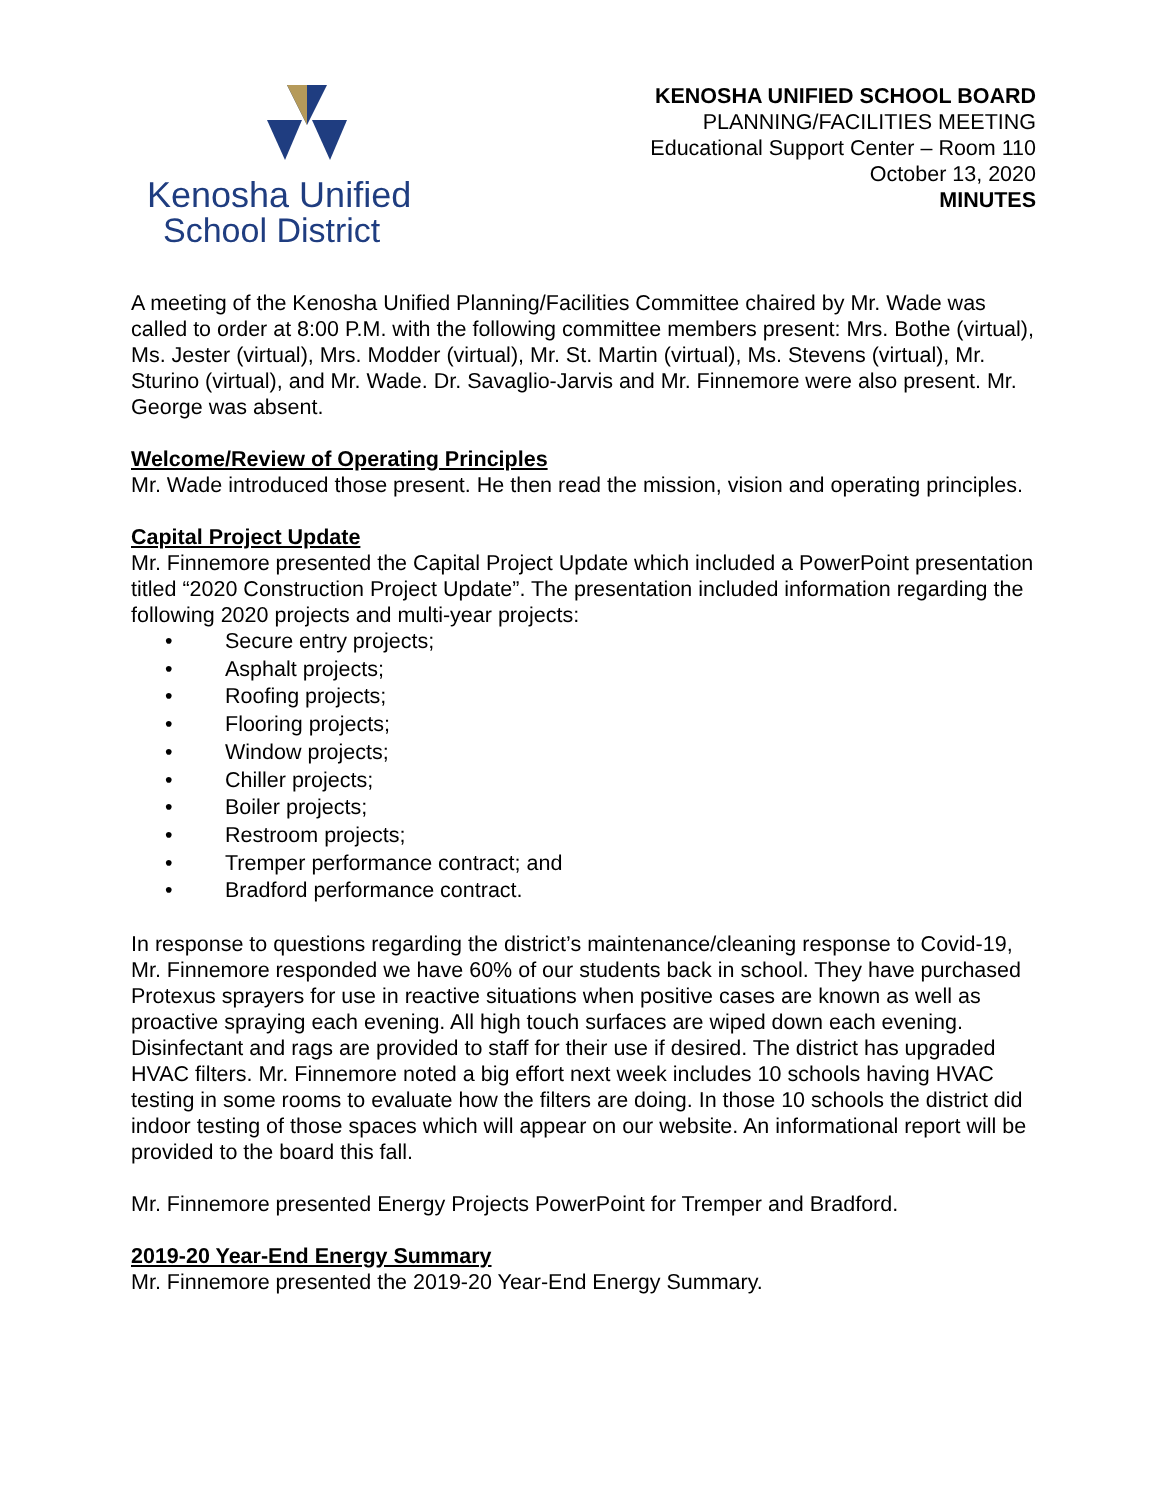Kenosha Unified
School District
KENOSHA UNIFIED SCHOOL BOARD
PLANNING/FACILITIES MEETING
Educational Support Center – Room 110
October 13, 2020
MINUTES
A meeting of the Kenosha Unified Planning/Facilities Committee chaired by Mr. Wade was called to order at 8:00 P.M. with the following committee members present: Mrs. Bothe (virtual), Ms. Jester (virtual), Mrs. Modder (virtual), Mr. St. Martin (virtual), Ms. Stevens (virtual), Mr. Sturino (virtual), and Mr. Wade. Dr. Savaglio-Jarvis and Mr. Finnemore were also present. Mr. George was absent.
Welcome/Review of Operating Principles
Mr. Wade introduced those present. He then read the mission, vision and operating principles.
Capital Project Update
Mr. Finnemore presented the Capital Project Update which included a PowerPoint presentation titled “2020 Construction Project Update”. The presentation included information regarding the following 2020 projects and multi-year projects:
• Secure entry projects;
• Asphalt projects;
• Roofing projects;
• Flooring projects;
• Window projects;
• Chiller projects;
• Boiler projects;
• Restroom projects;
• Tremper performance contract; and
• Bradford performance contract.
In response to questions regarding the district’s maintenance/cleaning response to Covid-19, Mr. Finnemore responded we have 60% of our students back in school. They have purchased Protexus sprayers for use in reactive situations when positive cases are known as well as proactive spraying each evening. All high touch surfaces are wiped down each evening. Disinfectant and rags are provided to staff for their use if desired. The district has upgraded HVAC filters. Mr. Finnemore noted a big effort next week includes 10 schools having HVAC testing in some rooms to evaluate how the filters are doing. In those 10 schools the district did indoor testing of those spaces which will appear on our website. An informational report will be provided to the board this fall.
Mr. Finnemore presented Energy Projects PowerPoint for Tremper and Bradford.
2019-20 Year-End Energy Summary
Mr. Finnemore presented the 2019-20 Year-End Energy Summary.